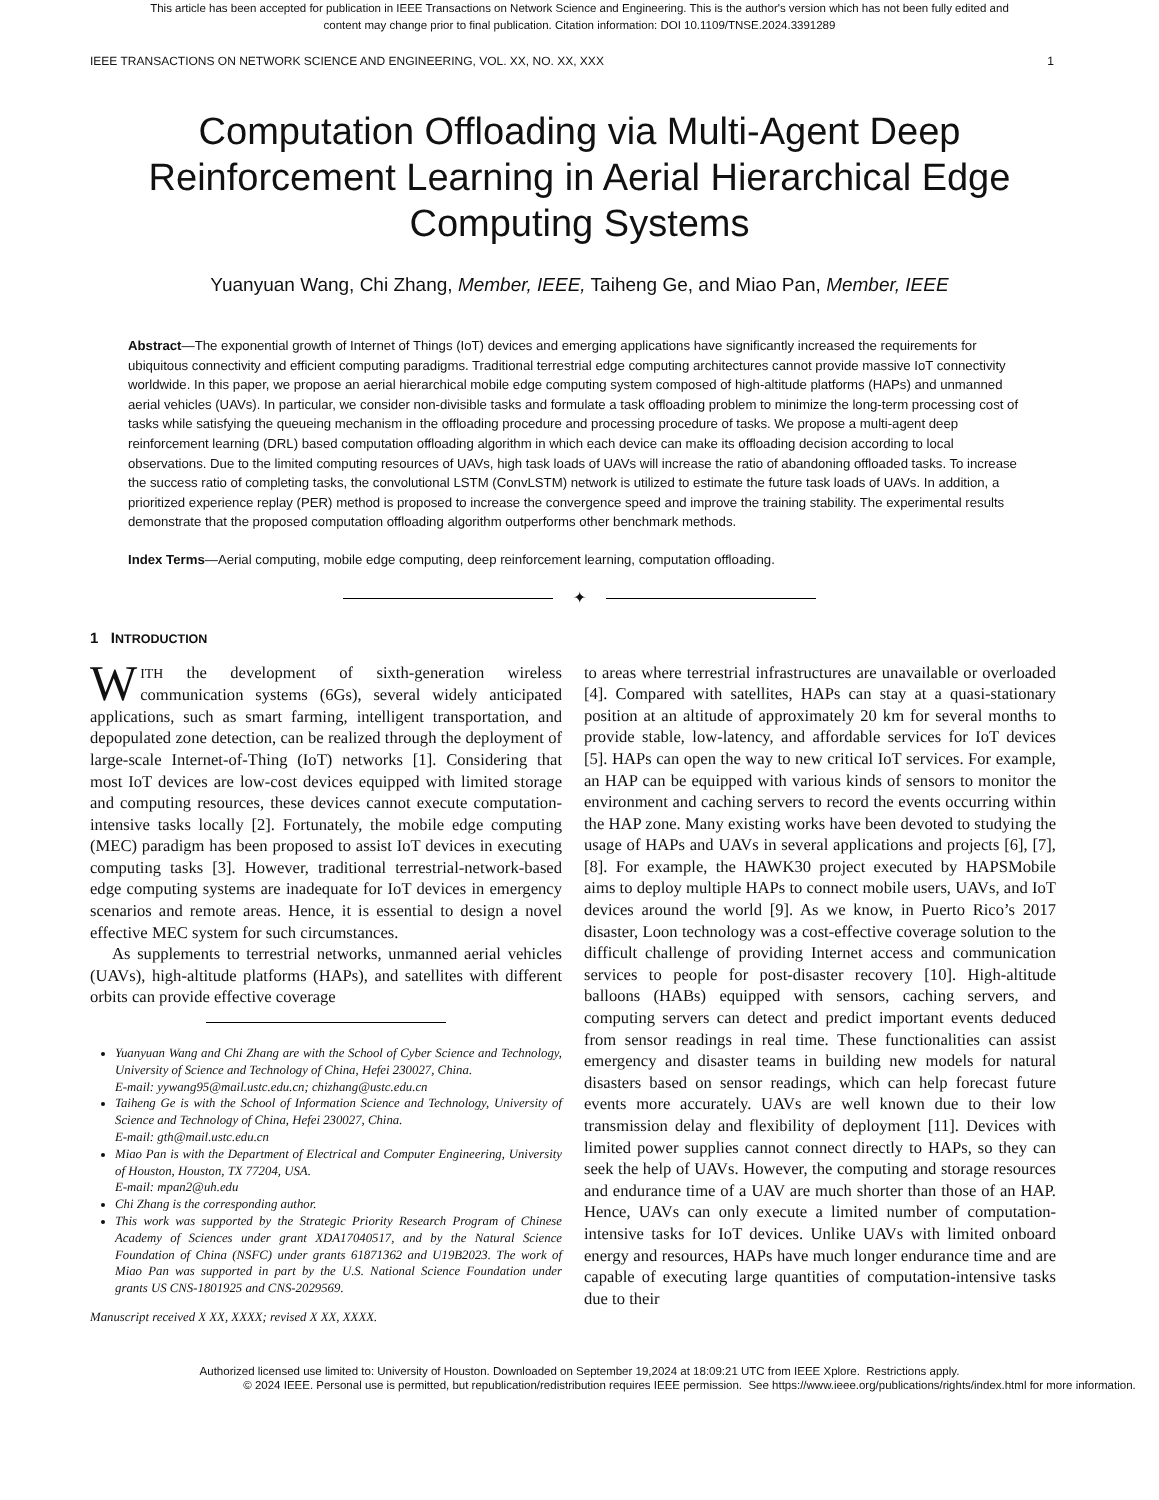This article has been accepted for publication in IEEE Transactions on Network Science and Engineering. This is the author's version which has not been fully edited and
content may change prior to final publication. Citation information: DOI 10.1109/TNSE.2024.3391289
IEEE TRANSACTIONS ON NETWORK SCIENCE AND ENGINEERING, VOL. XX, NO. XX, XXX 1
Computation Offloading via Multi-Agent Deep Reinforcement Learning in Aerial Hierarchical Edge Computing Systems
Yuanyuan Wang, Chi Zhang, Member, IEEE, Taiheng Ge, and Miao Pan, Member, IEEE
Abstract—The exponential growth of Internet of Things (IoT) devices and emerging applications have significantly increased the requirements for ubiquitous connectivity and efficient computing paradigms. Traditional terrestrial edge computing architectures cannot provide massive IoT connectivity worldwide. In this paper, we propose an aerial hierarchical mobile edge computing system composed of high-altitude platforms (HAPs) and unmanned aerial vehicles (UAVs). In particular, we consider non-divisible tasks and formulate a task offloading problem to minimize the long-term processing cost of tasks while satisfying the queueing mechanism in the offloading procedure and processing procedure of tasks. We propose a multi-agent deep reinforcement learning (DRL) based computation offloading algorithm in which each device can make its offloading decision according to local observations. Due to the limited computing resources of UAVs, high task loads of UAVs will increase the ratio of abandoning offloaded tasks. To increase the success ratio of completing tasks, the convolutional LSTM (ConvLSTM) network is utilized to estimate the future task loads of UAVs. In addition, a prioritized experience replay (PER) method is proposed to increase the convergence speed and improve the training stability. The experimental results demonstrate that the proposed computation offloading algorithm outperforms other benchmark methods.
Index Terms—Aerial computing, mobile edge computing, deep reinforcement learning, computation offloading.
✦
1 INTRODUCTION
WITH the development of sixth-generation wireless communication systems (6Gs), several widely anticipated applications, such as smart farming, intelligent transportation, and depopulated zone detection, can be realized through the deployment of large-scale Internet-of-Thing (IoT) networks [1]. Considering that most IoT devices are low-cost devices equipped with limited storage and computing resources, these devices cannot execute computation-intensive tasks locally [2]. Fortunately, the mobile edge computing (MEC) paradigm has been proposed to assist IoT devices in executing computing tasks [3]. However, traditional terrestrial-network-based edge computing systems are inadequate for IoT devices in emergency scenarios and remote areas. Hence, it is essential to design a novel effective MEC system for such circumstances.
As supplements to terrestrial networks, unmanned aerial vehicles (UAVs), high-altitude platforms (HAPs), and satellites with different orbits can provide effective coverage
Yuanyuan Wang and Chi Zhang are with the School of Cyber Science and Technology, University of Science and Technology of China, Hefei 230027, China.
E-mail: yywang95@mail.ustc.edu.cn; chizhang@ustc.edu.cn
Taiheng Ge is with the School of Information Science and Technology, University of Science and Technology of China, Hefei 230027, China.
E-mail: gth@mail.ustc.edu.cn
Miao Pan is with the Department of Electrical and Computer Engineering, University of Houston, Houston, TX 77204, USA.
E-mail: mpan2@uh.edu
Chi Zhang is the corresponding author.
This work was supported by the Strategic Priority Research Program of Chinese Academy of Sciences under grant XDA17040517, and by the Natural Science Foundation of China (NSFC) under grants 61871362 and U19B2023. The work of Miao Pan was supported in part by the U.S. National Science Foundation under grants US CNS-1801925 and CNS-2029569.
Manuscript received X XX, XXXX; revised X XX, XXXX.
to areas where terrestrial infrastructures are unavailable or overloaded [4]. Compared with satellites, HAPs can stay at a quasi-stationary position at an altitude of approximately 20 km for several months to provide stable, low-latency, and affordable services for IoT devices [5]. HAPs can open the way to new critical IoT services. For example, an HAP can be equipped with various kinds of sensors to monitor the environment and caching servers to record the events occurring within the HAP zone. Many existing works have been devoted to studying the usage of HAPs and UAVs in several applications and projects [6], [7], [8]. For example, the HAWK30 project executed by HAPSMobile aims to deploy multiple HAPs to connect mobile users, UAVs, and IoT devices around the world [9]. As we know, in Puerto Rico’s 2017 disaster, Loon technology was a cost-effective coverage solution to the difficult challenge of providing Internet access and communication services to people for post-disaster recovery [10]. High-altitude balloons (HABs) equipped with sensors, caching servers, and computing servers can detect and predict important events deduced from sensor readings in real time. These functionalities can assist emergency and disaster teams in building new models for natural disasters based on sensor readings, which can help forecast future events more accurately. UAVs are well known due to their low transmission delay and flexibility of deployment [11]. Devices with limited power supplies cannot connect directly to HAPs, so they can seek the help of UAVs. However, the computing and storage resources and endurance time of a UAV are much shorter than those of an HAP. Hence, UAVs can only execute a limited number of computation-intensive tasks for IoT devices. Unlike UAVs with limited onboard energy and resources, HAPs have much longer endurance time and are capable of executing large quantities of computation-intensive tasks due to their
Authorized licensed use limited to: University of Houston. Downloaded on September 19,2024 at 18:09:21 UTC from IEEE Xplore. Restrictions apply.
© 2024 IEEE. Personal use is permitted, but republication/redistribution requires IEEE permission. See https://www.ieee.org/publications/rights/index.html for more information.